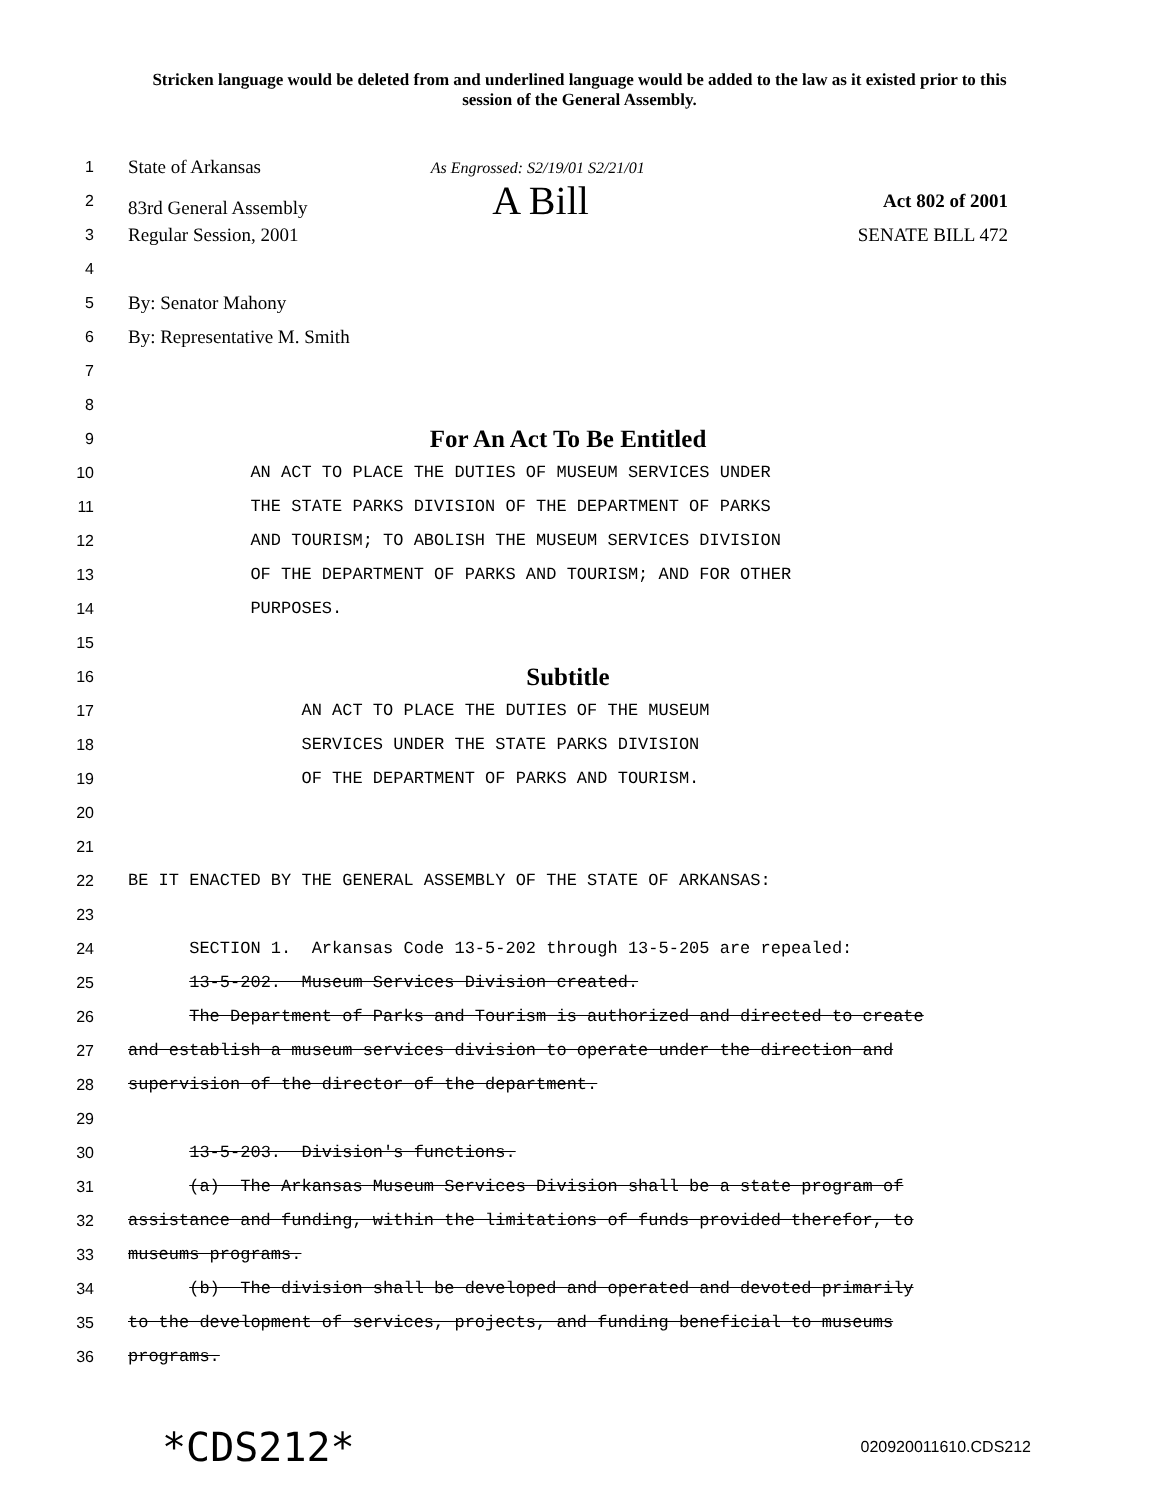Stricken language would be deleted from and underlined language would be added to the law as it existed prior to this session of the General Assembly.
1
State of Arkansas As Engrossed: S2/19/01 S2/21/01
2
83rd General Assembly A Bill Act 802 of 2001
3
Regular Session, 2001 SENATE BILL 472
4
5
By: Senator Mahony
6
By: Representative M. Smith
7
8
9
For An Act To Be Entitled
10 AN ACT TO PLACE THE DUTIES OF MUSEUM SERVICES UNDER
11 THE STATE PARKS DIVISION OF THE DEPARTMENT OF PARKS
12 AND TOURISM; TO ABOLISH THE MUSEUM SERVICES DIVISION
13 OF THE DEPARTMENT OF PARKS AND TOURISM; AND FOR OTHER
14 PURPOSES.
15
16
Subtitle
17 AN ACT TO PLACE THE DUTIES OF THE MUSEUM
18 SERVICES UNDER THE STATE PARKS DIVISION
19 OF THE DEPARTMENT OF PARKS AND TOURISM.
20
21
22 BE IT ENACTED BY THE GENERAL ASSEMBLY OF THE STATE OF ARKANSAS:
23
24 SECTION 1. Arkansas Code 13-5-202 through 13-5-205 are repealed:
25 13-5-202. Museum Services Division created.
26 The Department of Parks and Tourism is authorized and directed to create
27 and establish a museum services division to operate under the direction and
28 supervision of the director of the department.
29
30 13-5-203. Division's functions.
31 (a) The Arkansas Museum Services Division shall be a state program of
32 assistance and funding, within the limitations of funds provided therefor, to
33 museums programs.
34 (b) The division shall be developed and operated and devoted primarily
35 to the development of services, projects, and funding beneficial to museums
36 programs.
*CDS212* 020920011610.CDS212